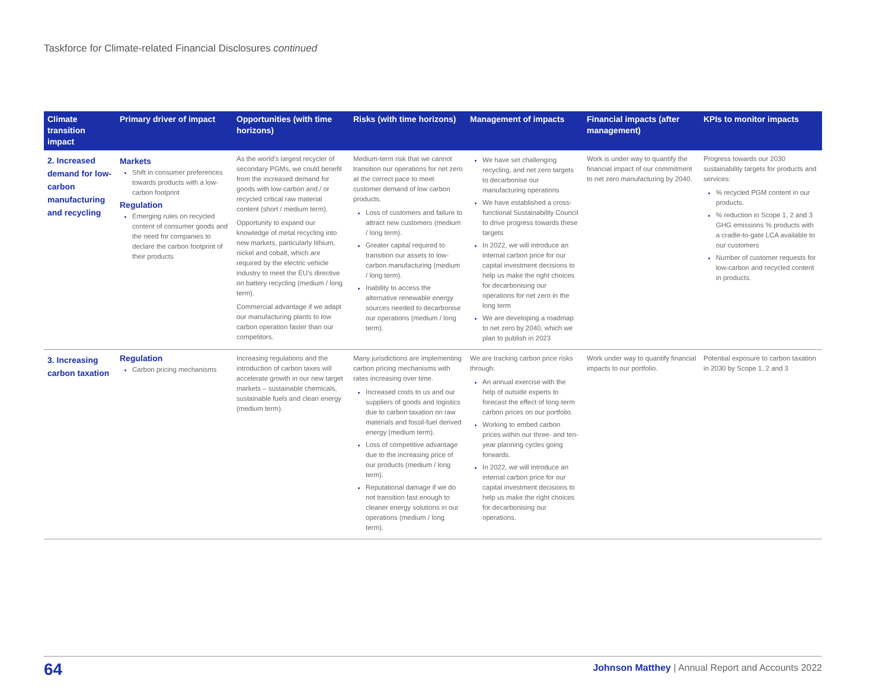Taskforce for Climate-related Financial Disclosures continued
| Climate transition impact | Primary driver of impact | Opportunities (with time horizons) | Risks (with time horizons) | Management of impacts | Financial impacts (after management) | KPIs to monitor impacts |
| --- | --- | --- | --- | --- | --- | --- |
| 2. Increased demand for low-carbon manufacturing and recycling | Markets Shift in consumer preferences towards products with a low-carbon footprint Regulation Emerging rules on recycled content of consumer goods and the need for companies to declare the carbon footprint of their products | As the world’s largest recycler of secondary PGMs, we could benefit from the increased demand for goods with low-carbon and / or recycled critical raw material content (short / medium term). Opportunity to expand our knowledge of metal recycling into new markets, particularly lithium, nickel and cobalt, which are required by the electric vehicle industry to meet the EU’s directive on battery recycling (medium / long term). Commercial advantage if we adapt our manufacturing plants to low carbon operation faster than our competitors. | Medium-term risk that we cannot transition our operations for net zero at the correct pace to meet customer demand of low carbon products. Loss of customers and failure to attract new customers (medium / long term). Greater capital required to transition our assets to low-carbon manufacturing (medium / long term). Inability to access the alternative renewable energy sources needed to decarbonise our operations (medium / long term). | We have set challenging recycling, and net zero targets to decarbonise our manufacturing operations We have established a cross-functional Sustainability Council to drive progress towards these targets In 2022, we will introduce an internal carbon price for our capital investment decisions to help us make the right choices for decarbonising our operations for net zero in the long term We are developing a roadmap to net zero by 2040, which we plan to publish in 2023 | Work is under way to quantify the financial impact of our commitment to net zero manufacturing by 2040. | Progress towards our 2030 sustainability targets for products and services: % recycled PGM content in our products. % reduction in Scope 1, 2 and 3 GHG emissions % products with a cradle-to-gate LCA available to our customers Number of customer requests for low-carbon and recycled content in products. |
| 3. Increasing carbon taxation | Regulation Carbon pricing mechanisms | Increasing regulations and the introduction of carbon taxes will accelerate growth in our new target markets – sustainable chemicals, sustainable fuels and clean energy (medium term). | Many jurisdictions are implementing carbon pricing mechanisms with rates increasing over time. Increased costs to us and our suppliers of goods and logistics due to carbon taxation on raw materials and fossil-fuel derived energy (medium term). Loss of competitive advantage due to the increasing price of our products (medium / long term). Reputational damage if we do not transition fast enough to cleaner energy solutions in our operations (medium / long term). | We are tracking carbon price risks through: An annual exercise with the help of outside experts to forecast the effect of long-term carbon prices on our portfolio. Working to embed carbon prices within our three- and ten-year planning cycles going forwards. In 2022, we will introduce an internal carbon price for our capital investment decisions to help us make the right choices for decarbonising our operations. | Work under way to quantify financial impacts to our portfolio. | Potential exposure to carbon taxation in 2030 by Scope 1, 2 and 3 |
64 Johnson Matthey | Annual Report and Accounts 2022